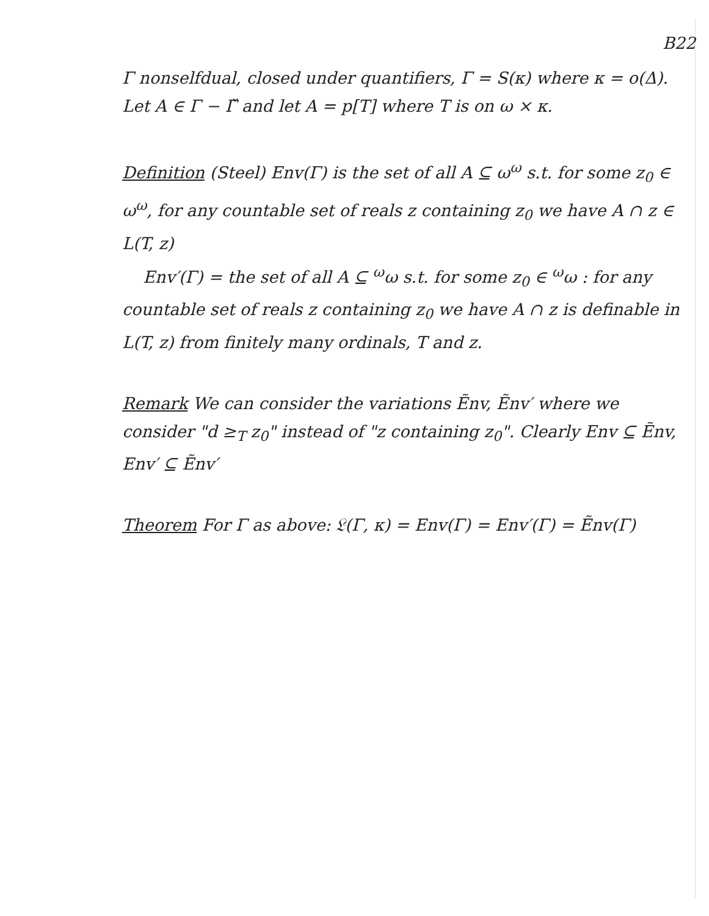B22
Γ nonselfdual, closed under quantifiers, Γ = S(κ) where κ = o(Δ). Let A ∈ Γ − Γ̌ and let A = p[T] where T is on ω × κ.
Definition (Steel) Env(Γ) is the set of all A ⊆ ω<sup>ω</sup> s.t. for some z<sub>0</sub> ∈ ω<sup>ω</sup>, for any countable set of reals z containing z<sub>0</sub> we have A ∩ z ∈ L(T, z)
Env′(Γ) = the set of all A ⊆ <sup>ω</sup>ω s.t. for some z<sub>0</sub> ∈ <sup>ω</sup>ω : for any countable set of reals z containing z<sub>0</sub> we have A ∩ z is definable in L(T, z) from finitely many ordinals, T and z.
Remark We can consider the variations Ẽnv, Ẽnv′ where we consider "d ≥<sub>T</sub> z<sub>0</sub>" instead of "z containing z<sub>0</sub>". Clearly Env ⊆ Ẽnv, Env′ ⊆ Ẽnv′
Theorem For Γ as above: 𝔏(Γ, κ) = Env(Γ) = Env′(Γ) = Ẽnv(Γ)